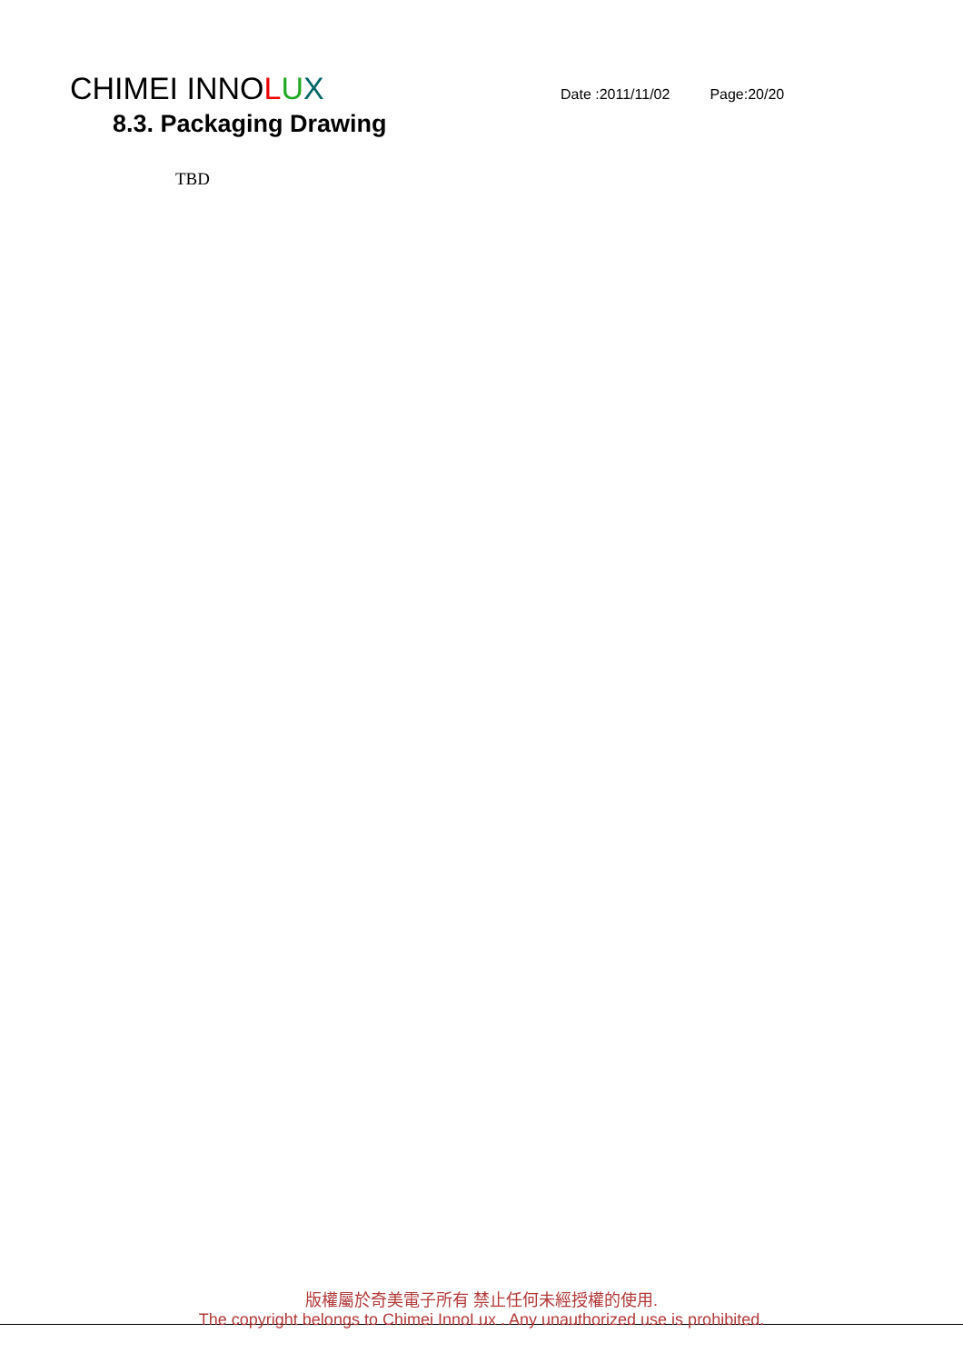CHIMEI INNOLUX
Date :2011/11/02 Page:20/20
8.3. Packaging Drawing
TBD
版權屬於奇美電子所有 禁止任何未經授權的使用.
The copyright belongs to Chimei InnoLux . Any unauthorized use is prohibited.